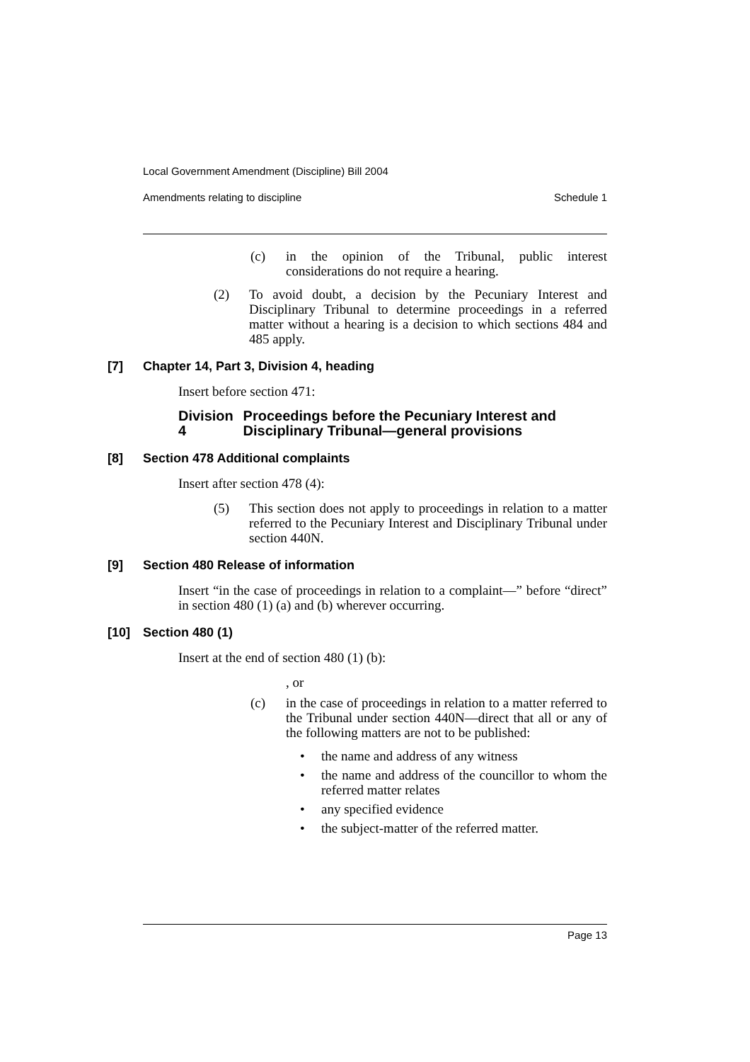Local Government Amendment (Discipline) Bill 2004
Amendments relating to discipline Schedule 1
(c) in the opinion of the Tribunal, public interest considerations do not require a hearing.
(2) To avoid doubt, a decision by the Pecuniary Interest and Disciplinary Tribunal to determine proceedings in a referred matter without a hearing is a decision to which sections 484 and 485 apply.
[7] Chapter 14, Part 3, Division 4, heading
Insert before section 471:
Division 4 Proceedings before the Pecuniary Interest and Disciplinary Tribunal—general provisions
[8] Section 478 Additional complaints
Insert after section 478 (4):
(5) This section does not apply to proceedings in relation to a matter referred to the Pecuniary Interest and Disciplinary Tribunal under section 440N.
[9] Section 480 Release of information
Insert “in the case of proceedings in relation to a complaint—” before “direct” in section 480 (1) (a) and (b) wherever occurring.
[10] Section 480 (1)
Insert at the end of section 480 (1) (b):
, or
(c) in the case of proceedings in relation to a matter referred to the Tribunal under section 440N—direct that all or any of the following matters are not to be published:
• the name and address of any witness
• the name and address of the councillor to whom the referred matter relates
• any specified evidence
• the subject-matter of the referred matter.
Page 13